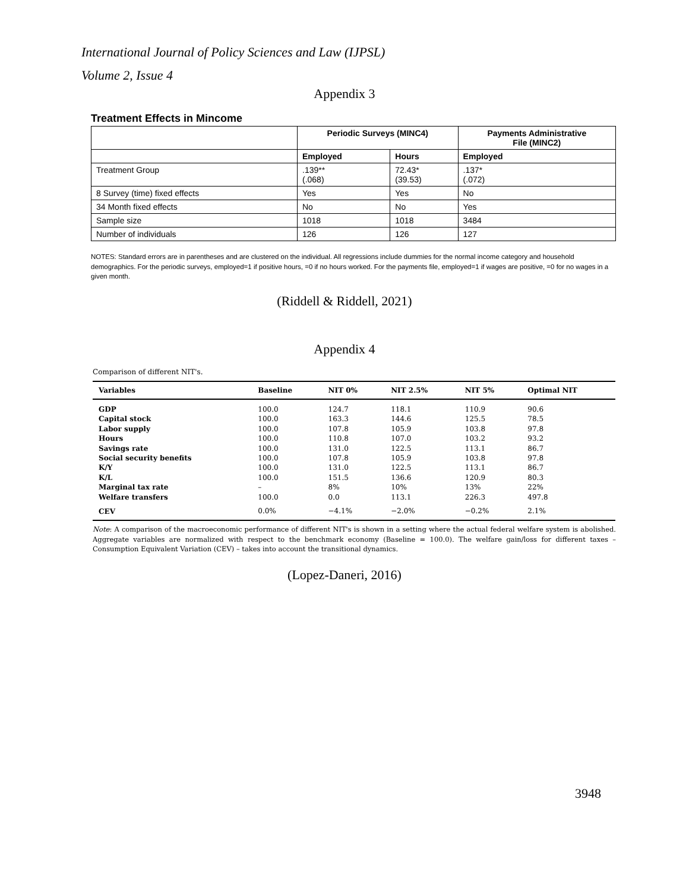International Journal of Policy Sciences and Law (IJPSL)
Volume 2, Issue 4
Appendix 3
Treatment Effects in Mincome
| | Periodic Surveys (MINC4) | | Payments Administrative File (MINC2) |
| --- | --- | --- | --- |
| | Employed | Hours | Employed |
| Treatment Group | .139** (.068) | 72.43* (39.53) | .137* (.072) |
| 8 Survey (time) fixed effects | Yes | Yes | No |
| 34 Month fixed effects | No | No | Yes |
| Sample size | 1018 | 1018 | 3484 |
| Number of individuals | 126 | 126 | 127 |
NOTES: Standard errors are in parentheses and are clustered on the individual. All regressions include dummies for the normal income category and household demographics. For the periodic surveys, employed=1 if positive hours, =0 if no hours worked. For the payments file, employed=1 if wages are positive, =0 for no wages in a given month.
(Riddell & Riddell, 2021)
Appendix 4
Comparison of different NIT's.
| Variables | Baseline | NIT 0% | NIT 2.5% | NIT 5% | Optimal NIT |
| --- | --- | --- | --- | --- | --- |
| GDP | 100.0 | 124.7 | 118.1 | 110.9 | 90.6 |
| Capital stock | 100.0 | 163.3 | 144.6 | 125.5 | 78.5 |
| Labor supply | 100.0 | 107.8 | 105.9 | 103.8 | 97.8 |
| Hours | 100.0 | 110.8 | 107.0 | 103.2 | 93.2 |
| Savings rate | 100.0 | 131.0 | 122.5 | 113.1 | 86.7 |
| Social security benefits | 100.0 | 107.8 | 105.9 | 103.8 | 97.8 |
| K/Y | 100.0 | 131.0 | 122.5 | 113.1 | 86.7 |
| K/L | 100.0 | 151.5 | 136.6 | 120.9 | 80.3 |
| Marginal tax rate | – | 8% | 10% | 13% | 22% |
| Welfare transfers | 100.0 | 0.0 | 113.1 | 226.3 | 497.8 |
| CEV | 0.0% | −4.1% | −2.0% | −0.2% | 2.1% |
Note: A comparison of the macroeconomic performance of different NIT's is shown in a setting where the actual federal welfare system is abolished. Aggregate variables are normalized with respect to the benchmark economy (Baseline = 100.0). The welfare gain/loss for different taxes – Consumption Equivalent Variation (CEV) – takes into account the transitional dynamics.
(Lopez-Daneri, 2016)
3948